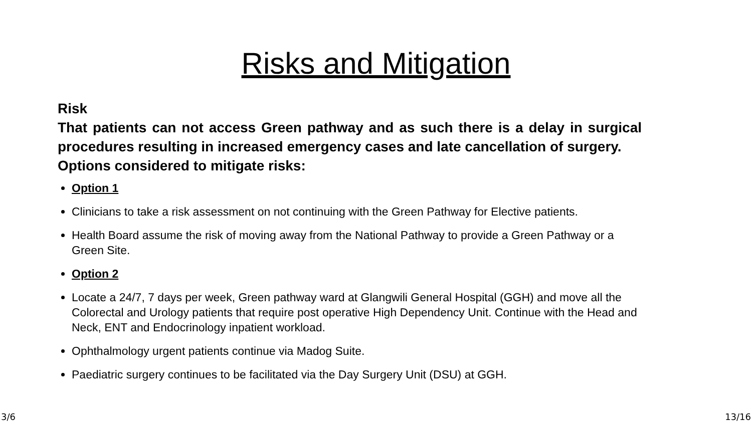Risks and Mitigation
Risk
That patients can not access Green pathway and as such there is a delay in surgical procedures resulting in increased emergency cases and late cancellation of surgery.
Options considered to mitigate risks:
Option 1
Clinicians to take a risk assessment on not continuing with the Green Pathway for Elective patients.
Health Board assume the risk of moving away from the National Pathway to provide a Green Pathway or a Green Site.
Option 2
Locate a 24/7, 7 days per week, Green pathway ward at Glangwili General Hospital (GGH) and move all the Colorectal and Urology patients that require post operative High Dependency Unit. Continue with the Head and Neck, ENT and Endocrinology inpatient workload.
Ophthalmology urgent patients continue via Madog Suite.
Paediatric surgery continues to be facilitated via the Day Surgery Unit (DSU) at GGH.
3/6 13/16